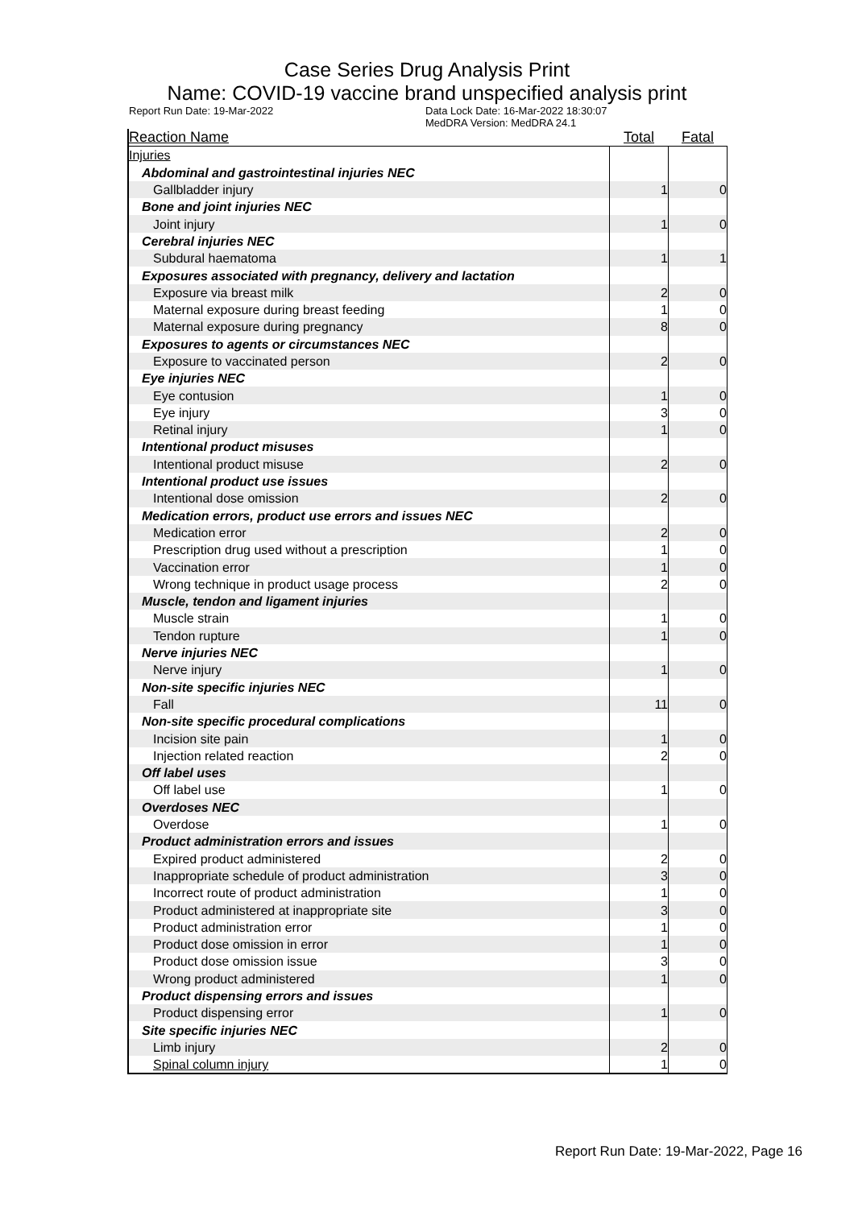Case Series Drug Analysis Print
Name: COVID-19 vaccine brand unspecified analysis print
Report Run Date: 19-Mar-2022 Data Lock Date: 16-Mar-2022 18:30:07
MedDRA Version: MedDRA 24.1
| Reaction Name | Total | Fatal |
| --- | --- | --- |
| Injuries | | |
| Abdominal and gastrointestinal injuries NEC | | |
| Gallbladder injury | 1 | 0 |
| Bone and joint injuries NEC | | |
| Joint injury | 1 | 0 |
| Cerebral injuries NEC | | |
| Subdural haematoma | 1 | 1 |
| Exposures associated with pregnancy, delivery and lactation | | |
| Exposure via breast milk | 2 | 0 |
| Maternal exposure during breast feeding | 1 | 0 |
| Maternal exposure during pregnancy | 8 | 0 |
| Exposures to agents or circumstances NEC | | |
| Exposure to vaccinated person | 2 | 0 |
| Eye injuries NEC | | |
| Eye contusion | 1 | 0 |
| Eye injury | 3 | 0 |
| Retinal injury | 1 | 0 |
| Intentional product misuses | | |
| Intentional product misuse | 2 | 0 |
| Intentional product use issues | | |
| Intentional dose omission | 2 | 0 |
| Medication errors, product use errors and issues NEC | | |
| Medication error | 2 | 0 |
| Prescription drug used without a prescription | 1 | 0 |
| Vaccination error | 1 | 0 |
| Wrong technique in product usage process | 2 | 0 |
| Muscle, tendon and ligament injuries | | |
| Muscle strain | 1 | 0 |
| Tendon rupture | 1 | 0 |
| Nerve injuries NEC | | |
| Nerve injury | 1 | 0 |
| Non-site specific injuries NEC | | |
| Fall | 11 | 0 |
| Non-site specific procedural complications | | |
| Incision site pain | 1 | 0 |
| Injection related reaction | 2 | 0 |
| Off label uses | | |
| Off label use | 1 | 0 |
| Overdoses NEC | | |
| Overdose | 1 | 0 |
| Product administration errors and issues | | |
| Expired product administered | 2 | 0 |
| Inappropriate schedule of product administration | 3 | 0 |
| Incorrect route of product administration | 1 | 0 |
| Product administered at inappropriate site | 3 | 0 |
| Product administration error | 1 | 0 |
| Product dose omission in error | 1 | 0 |
| Product dose omission issue | 3 | 0 |
| Wrong product administered | 1 | 0 |
| Product dispensing errors and issues | | |
| Product dispensing error | 1 | 0 |
| Site specific injuries NEC | | |
| Limb injury | 2 | 0 |
| Spinal column injury | 1 | 0 |
Report Run Date: 19-Mar-2022, Page 16